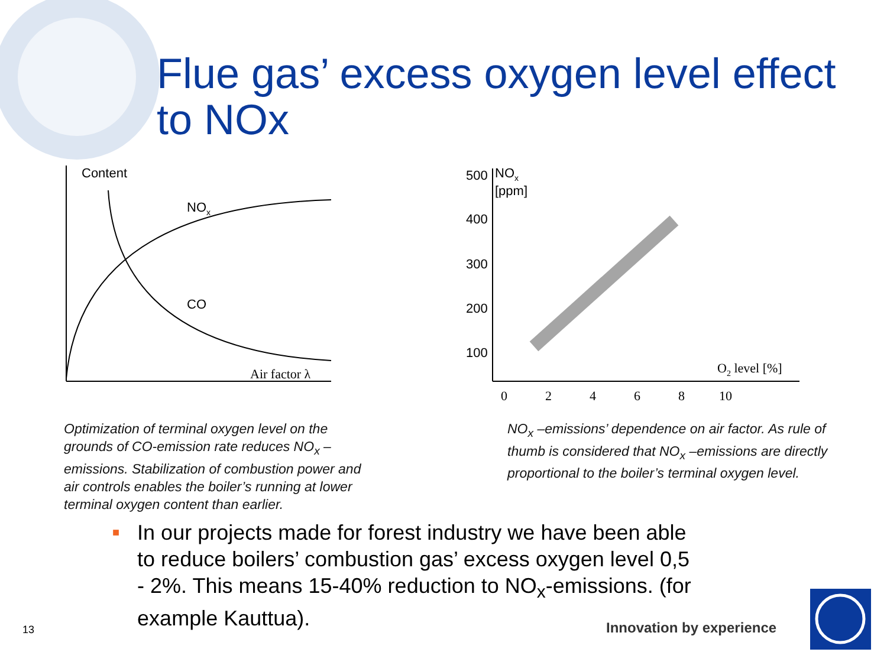Flue gas’ excess oxygen level effect to NOx
Content
NOx
CO
Air factor λ
500
400
300
200
100
NOx
[ppm]
0
2
4
6
8
10
O2 level [%]
Optimization of terminal oxygen level on the grounds of CO-emission rate reduces NO<sub>x</sub> –emissions. Stabilization of combustion power and air controls enables the boiler’s running at lower terminal oxygen content than earlier.
NO<sub>x</sub> –emissions’ dependence on air factor. As rule of thumb is considered that NO<sub>x</sub> –emissions are directly proportional to the boiler’s terminal oxygen level.
■
In our projects made for forest industry we have been able to reduce boilers’ combustion gas’ excess oxygen level 0,5 - 2%. This means 15-40% reduction to NO<sub>x</sub>-emissions. (for example Kauttua).
13 Innovation by experience